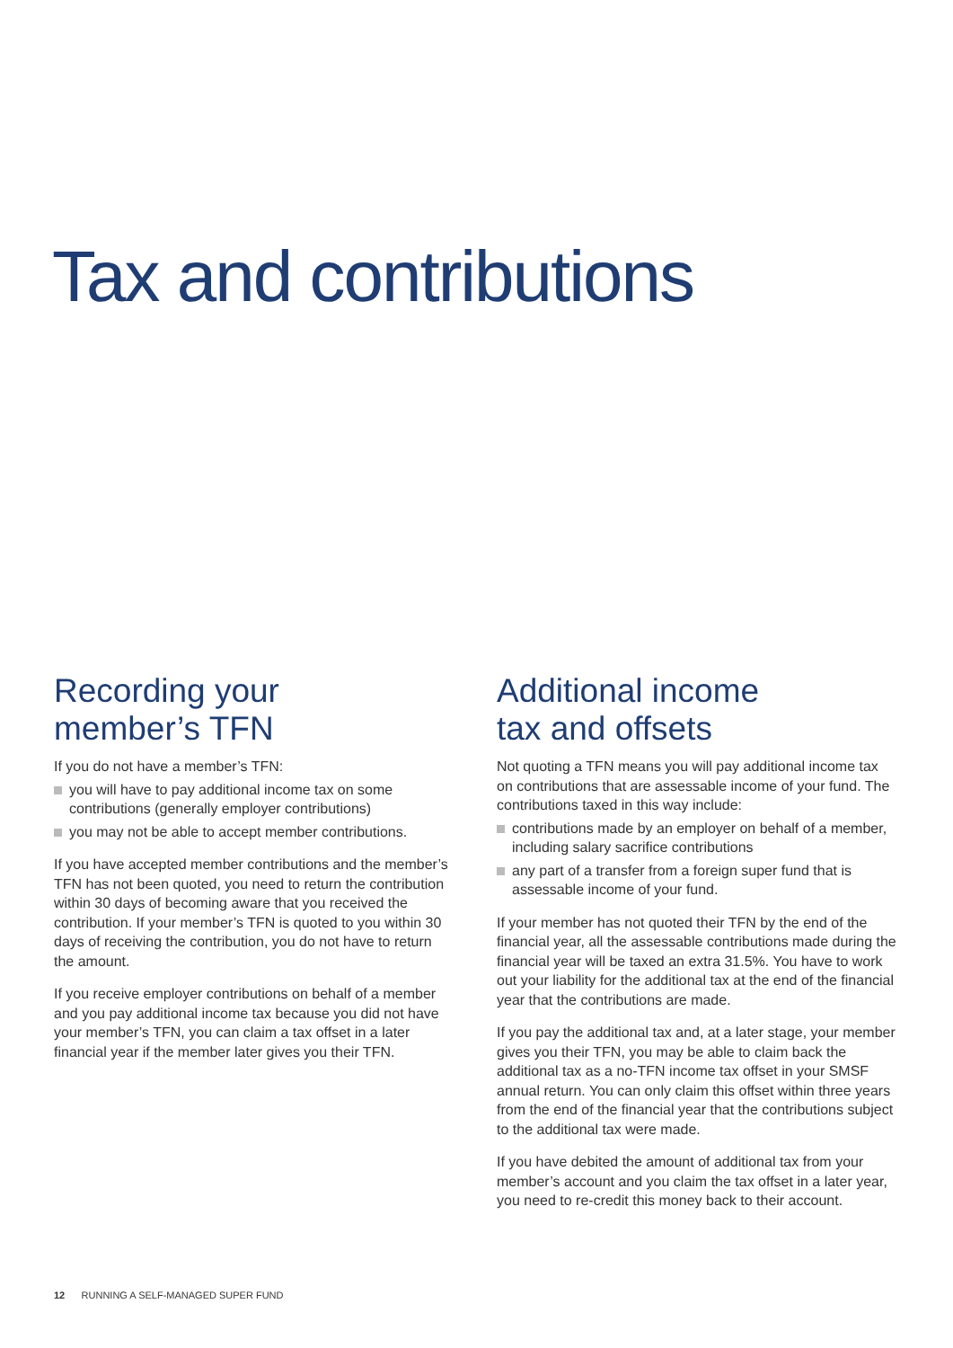Tax and contributions
Recording your
member’s TFN
If you do not have a member’s TFN:
you will have to pay additional income tax on some contributions (generally employer contributions)
you may not be able to accept member contributions.
If you have accepted member contributions and the member’s TFN has not been quoted, you need to return the contribution within 30 days of becoming aware that you received the contribution. If your member’s TFN is quoted to you within 30 days of receiving the contribution, you do not have to return the amount.
If you receive employer contributions on behalf of a member and you pay additional income tax because you did not have your member’s TFN, you can claim a tax offset in a later financial year if the member later gives you their TFN.
Additional income
tax and offsets
Not quoting a TFN means you will pay additional income tax on contributions that are assessable income of your fund. The contributions taxed in this way include:
contributions made by an employer on behalf of a member, including salary sacrifice contributions
any part of a transfer from a foreign super fund that is assessable income of your fund.
If your member has not quoted their TFN by the end of the financial year, all the assessable contributions made during the financial year will be taxed an extra 31.5%. You have to work out your liability for the additional tax at the end of the financial year that the contributions are made.
If you pay the additional tax and, at a later stage, your member gives you their TFN, you may be able to claim back the additional tax as a no-TFN income tax offset in your SMSF annual return. You can only claim this offset within three years from the end of the financial year that the contributions subject to the additional tax were made.
If you have debited the amount of additional tax from your member’s account and you claim the tax offset in a later year, you need to re-credit this money back to their account.
12 RUNNING A SELF-MANAGED SUPER FUND